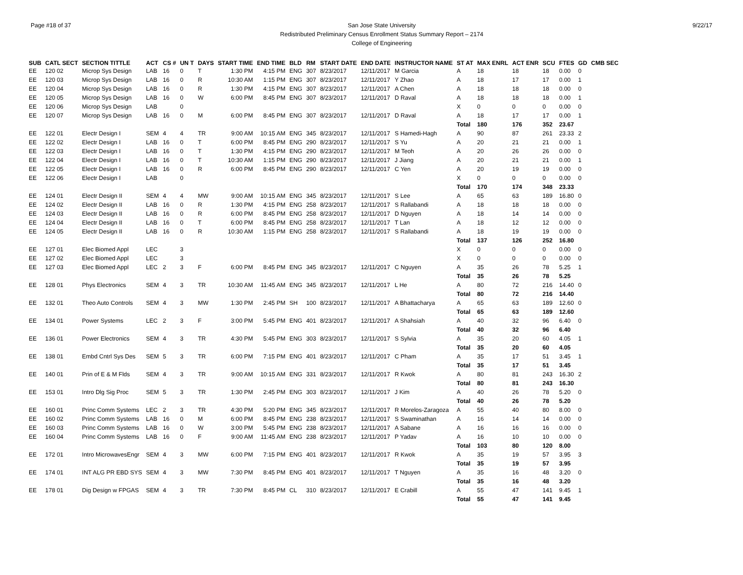Page #18 of 37 San Jose State University
Redistributed Preliminary Census Enrollment Status Summary Report – 2174
College of Engineering
9/22/17
| SUB | CATL SECT | SECTION TITTLE | ACT | CS # | UN T | DAYS | START TIME | END TIME | BLD | RM | START DATE | END DATE | INSTRUCTOR NAME | ST AT | MAX ENRL | ACT ENR | SCU | FTES | GD | CMB SEC |
| --- | --- | --- | --- | --- | --- | --- | --- | --- | --- | --- | --- | --- | --- | --- | --- | --- | --- | --- | --- | --- |
| EE | 120 02 | Microp Sys Design | LAB | 16 | 0 | T | 1:30 PM | 4:15 PM | ENG | 307 | 8/23/2017 | 12/11/2017 | M Garcia | A | 18 | 18 | 18 | 0.00 | 0 | |
| EE | 120 03 | Microp Sys Design | LAB | 16 | 0 | R | 10:30 AM | 1:15 PM | ENG | 307 | 8/23/2017 | 12/11/2017 | Y Zhao | A | 18 | 17 | 17 | 0.00 | 1 | |
| EE | 120 04 | Microp Sys Design | LAB | 16 | 0 | R | 1:30 PM | 4:15 PM | ENG | 307 | 8/23/2017 | 12/11/2017 | A Chen | A | 18 | 18 | 18 | 0.00 | 0 | |
| EE | 120 05 | Microp Sys Design | LAB | 16 | 0 | W | 6:00 PM | 8:45 PM | ENG | 307 | 8/23/2017 | 12/11/2017 | D Raval | A | 18 | 18 | 18 | 0.00 | 1 | |
| EE | 120 06 | Microp Sys Design | LAB | | 0 | | | | | | | | | X | 0 | 0 | 0 | 0.00 | 0 | |
| EE | 120 07 | Microp Sys Design | LAB | 16 | 0 | M | 6:00 PM | 8:45 PM | ENG | 307 | 8/23/2017 | 12/11/2017 | D Raval | A | 18 | 17 | 17 | 0.00 | 1 | |
| | | | | | | | | | | | | | | Total | 180 | 176 | 352 | 23.67 | | |
| EE | 122 01 | Electr Design I | SEM | 4 | 4 | TR | 9:00 AM | 10:15 AM | ENG | 345 | 8/23/2017 | 12/11/2017 | S Hamedi-Hagh | A | 90 | 87 | 261 | 23.33 | 2 | |
| EE | 122 02 | Electr Design I | LAB | 16 | 0 | T | 6:00 PM | 8:45 PM | ENG | 290 | 8/23/2017 | 12/11/2017 | S Yu | A | 20 | 21 | 21 | 0.00 | 1 | |
| EE | 122 03 | Electr Design I | LAB | 16 | 0 | T | 1:30 PM | 4:15 PM | ENG | 290 | 8/23/2017 | 12/11/2017 | M Teoh | A | 20 | 26 | 26 | 0.00 | 0 | |
| EE | 122 04 | Electr Design I | LAB | 16 | 0 | T | 10:30 AM | 1:15 PM | ENG | 290 | 8/23/2017 | 12/11/2017 | J Jiang | A | 20 | 21 | 21 | 0.00 | 1 | |
| EE | 122 05 | Electr Design I | LAB | 16 | 0 | R | 6:00 PM | 8:45 PM | ENG | 290 | 8/23/2017 | 12/11/2017 | C Yen | A | 20 | 19 | 19 | 0.00 | 0 | |
| EE | 122 06 | Electr Design I | LAB | | 0 | | | | | | | | | X | 0 | 0 | 0 | 0.00 | 0 | |
| | | | | | | | | | | | | | | Total | 170 | 174 | 348 | 23.33 | | |
| EE | 124 01 | Electr Design II | SEM | 4 | 4 | MW | 9:00 AM | 10:15 AM | ENG | 345 | 8/23/2017 | 12/11/2017 | S Lee | A | 65 | 63 | 189 | 16.80 | 0 | |
| EE | 124 02 | Electr Design II | LAB | 16 | 0 | R | 1:30 PM | 4:15 PM | ENG | 258 | 8/23/2017 | 12/11/2017 | S Rallabandi | A | 18 | 18 | 18 | 0.00 | 0 | |
| EE | 124 03 | Electr Design II | LAB | 16 | 0 | R | 6:00 PM | 8:45 PM | ENG | 258 | 8/23/2017 | 12/11/2017 | D Nguyen | A | 18 | 14 | 14 | 0.00 | 0 | |
| EE | 124 04 | Electr Design II | LAB | 16 | 0 | T | 6:00 PM | 8:45 PM | ENG | 258 | 8/23/2017 | 12/11/2017 | T Lan | A | 18 | 12 | 12 | 0.00 | 0 | |
| EE | 124 05 | Electr Design II | LAB | 16 | 0 | R | 10:30 AM | 1:15 PM | ENG | 258 | 8/23/2017 | 12/11/2017 | S Rallabandi | A | 18 | 19 | 19 | 0.00 | 0 | |
| | | | | | | | | | | | | | | Total | 137 | 126 | 252 | 16.80 | | |
| EE | 127 01 | Elec Biomed Appl | LEC | | 3 | | | | | | | | | X | 0 | 0 | 0 | 0.00 | 0 | |
| EE | 127 02 | Elec Biomed Appl | LEC | | 3 | | | | | | | | | X | 0 | 0 | 0 | 0.00 | 0 | |
| EE | 127 03 | Elec Biomed Appl | LEC | 2 | 3 | F | 6:00 PM | 8:45 PM | ENG | 345 | 8/23/2017 | 12/11/2017 | C Nguyen | A | 35 | 26 | 78 | 5.25 | 1 | |
| | | | | | | | | | | | | | | Total | 35 | 26 | 78 | 5.25 | | |
| EE | 128 01 | Phys Electronics | SEM | 4 | 3 | TR | 10:30 AM | 11:45 AM | ENG | 345 | 8/23/2017 | 12/11/2017 | L He | A | 80 | 72 | 216 | 14.40 | 0 | |
| | | | | | | | | | | | | | | Total | 80 | 72 | 216 | 14.40 | | |
| EE | 132 01 | Theo Auto Controls | SEM | 4 | 3 | MW | 1:30 PM | 2:45 PM | SH | 100 | 8/23/2017 | 12/11/2017 | A Bhattacharya | A | 65 | 63 | 189 | 12.60 | 0 | |
| | | | | | | | | | | | | | | Total | 65 | 63 | 189 | 12.60 | | |
| EE | 134 01 | Power Systems | LEC | 2 | 3 | F | 3:00 PM | 5:45 PM | ENG | 401 | 8/23/2017 | 12/11/2017 | A Shahsiah | A | 40 | 32 | 96 | 6.40 | 0 | |
| | | | | | | | | | | | | | | Total | 40 | 32 | 96 | 6.40 | | |
| EE | 136 01 | Power Electronics | SEM | 4 | 3 | TR | 4:30 PM | 5:45 PM | ENG | 303 | 8/23/2017 | 12/11/2017 | S Sylvia | A | 35 | 20 | 60 | 4.05 | 1 | |
| | | | | | | | | | | | | | | Total | 35 | 20 | 60 | 4.05 | | |
| EE | 138 01 | Embd Cntrl Sys Des | SEM | 5 | 3 | TR | 6:00 PM | 7:15 PM | ENG | 401 | 8/23/2017 | 12/11/2017 | C Pham | A | 35 | 17 | 51 | 3.45 | 1 | |
| | | | | | | | | | | | | | | Total | 35 | 17 | 51 | 3.45 | | |
| EE | 140 01 | Prin of E & M Flds | SEM | 4 | 3 | TR | 9:00 AM | 10:15 AM | ENG | 331 | 8/23/2017 | 12/11/2017 | R Kwok | A | 80 | 81 | 243 | 16.30 | 2 | |
| | | | | | | | | | | | | | | Total | 80 | 81 | 243 | 16.30 | | |
| EE | 153 01 | Intro Dlg Sig Proc | SEM | 5 | 3 | TR | 1:30 PM | 2:45 PM | ENG | 303 | 8/23/2017 | 12/11/2017 | J Kim | A | 40 | 26 | 78 | 5.20 | 0 | |
| | | | | | | | | | | | | | | Total | 40 | 26 | 78 | 5.20 | | |
| EE | 160 01 | Princ Comm Systems | LEC | 2 | 3 | TR | 4:30 PM | 5:20 PM | ENG | 345 | 8/23/2017 | 12/11/2017 | R Morelos-Zaragoza | A | 55 | 40 | 80 | 8.00 | 0 | |
| EE | 160 02 | Princ Comm Systems | LAB | 16 | 0 | M | 6:00 PM | 8:45 PM | ENG | 238 | 8/23/2017 | 12/11/2017 | S Swaminathan | A | 16 | 14 | 14 | 0.00 | 0 | |
| EE | 160 03 | Princ Comm Systems | LAB | 16 | 0 | W | 3:00 PM | 5:45 PM | ENG | 238 | 8/23/2017 | 12/11/2017 | A Sabane | A | 16 | 16 | 16 | 0.00 | 0 | |
| EE | 160 04 | Princ Comm Systems | LAB | 16 | 0 | F | 9:00 AM | 11:45 AM | ENG | 238 | 8/23/2017 | 12/11/2017 | P Yadav | A | 16 | 10 | 10 | 0.00 | 0 | |
| | | | | | | | | | | | | | | Total | 103 | 80 | 120 | 8.00 | | |
| EE | 172 01 | Intro MicrowavesEngr | SEM | 4 | 3 | MW | 6:00 PM | 7:15 PM | ENG | 401 | 8/23/2017 | 12/11/2017 | R Kwok | A | 35 | 19 | 57 | 3.95 | 3 | |
| | | | | | | | | | | | | | | Total | 35 | 19 | 57 | 3.95 | | |
| EE | 174 01 | INT ALG PR EBD SYS | SEM | 4 | 3 | MW | 7:30 PM | 8:45 PM | ENG | 401 | 8/23/2017 | 12/11/2017 | T Nguyen | A | 35 | 16 | 48 | 3.20 | 0 | |
| | | | | | | | | | | | | | | Total | 35 | 16 | 48 | 3.20 | | |
| EE | 178 01 | Dig Design w FPGAS | SEM | 4 | 3 | TR | 7:30 PM | 8:45 PM | CL | 310 | 8/23/2017 | 12/11/2017 | E Crabill | A | 55 | 47 | 141 | 9.45 | 1 | |
| | | | | | | | | | | | | | | Total | 55 | 47 | 141 | 9.45 | | |